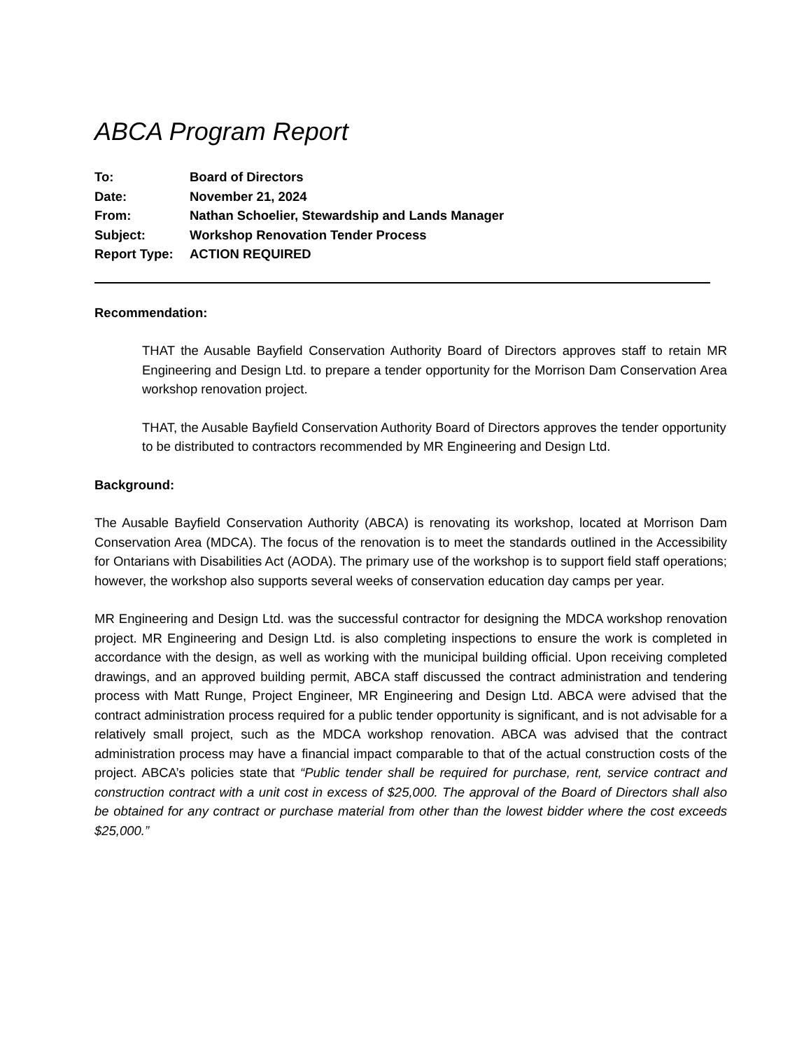ABCA Program Report
| To: | Board of Directors |
| Date: | November 21, 2024 |
| From: | Nathan Schoelier, Stewardship and Lands Manager |
| Subject: | Workshop Renovation Tender Process |
| Report Type: | ACTION REQUIRED |
Recommendation:
THAT the Ausable Bayfield Conservation Authority Board of Directors approves staff to retain MR Engineering and Design Ltd. to prepare a tender opportunity for the Morrison Dam Conservation Area workshop renovation project.
THAT, the Ausable Bayfield Conservation Authority Board of Directors approves the tender opportunity to be distributed to contractors recommended by MR Engineering and Design Ltd.
Background:
The Ausable Bayfield Conservation Authority (ABCA) is renovating its workshop, located at Morrison Dam Conservation Area (MDCA). The focus of the renovation is to meet the standards outlined in the Accessibility for Ontarians with Disabilities Act (AODA). The primary use of the workshop is to support field staff operations; however, the workshop also supports several weeks of conservation education day camps per year.
MR Engineering and Design Ltd. was the successful contractor for designing the MDCA workshop renovation project. MR Engineering and Design Ltd. is also completing inspections to ensure the work is completed in accordance with the design, as well as working with the municipal building official. Upon receiving completed drawings, and an approved building permit, ABCA staff discussed the contract administration and tendering process with Matt Runge, Project Engineer, MR Engineering and Design Ltd. ABCA were advised that the contract administration process required for a public tender opportunity is significant, and is not advisable for a relatively small project, such as the MDCA workshop renovation. ABCA was advised that the contract administration process may have a financial impact comparable to that of the actual construction costs of the project. ABCA’s policies state that “Public tender shall be required for purchase, rent, service contract and construction contract with a unit cost in excess of $25,000. The approval of the Board of Directors shall also be obtained for any contract or purchase material from other than the lowest bidder where the cost exceeds $25,000.”